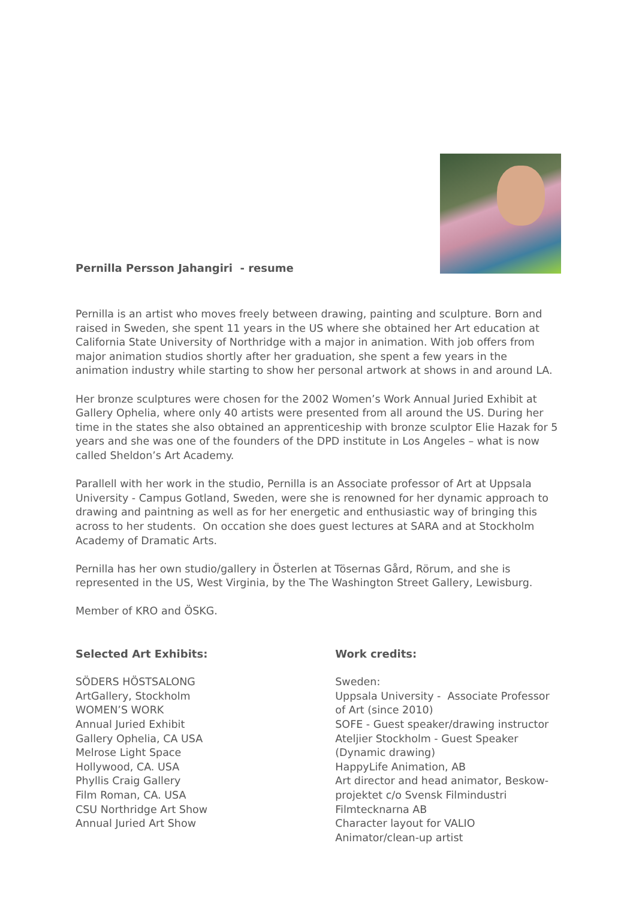Pernilla Persson Jahangiri - resume
Pernilla is an artist who moves freely between drawing, painting and sculpture. Born and raised in Sweden, she spent 11 years in the US where she obtained her Art education at California State University of Northridge with a major in animation. With job offers from major animation studios shortly after her graduation, she spent a few years in the animation industry while starting to show her personal artwork at shows in and around LA.
Her bronze sculptures were chosen for the 2002 Women’s Work Annual Juried Exhibit at Gallery Ophelia, where only 40 artists were presented from all around the US. During her time in the states she also obtained an apprenticeship with bronze sculptor Elie Hazak for 5 years and she was one of the founders of the DPD institute in Los Angeles – what is now called Sheldon’s Art Academy.
Parallell with her work in the studio, Pernilla is an Associate professor of Art at Uppsala University - Campus Gotland, Sweden, were she is renowned for her dynamic approach to drawing and paintning as well as for her energetic and enthusiastic way of bringing this across to her students. On occation she does guest lectures at SARA and at Stockholm Academy of Dramatic Arts.
Pernilla has her own studio/gallery in Österlen at Tösernas Gård, Rörum, and she is represented in the US, West Virginia, by the The Washington Street Gallery, Lewisburg.
Member of KRO and ÖSKG.
Selected Art Exhibits:
SÖDERS HÖSTSALONG
ArtGallery, Stockholm
WOMEN’S WORK
Annual Juried Exhibit
Gallery Ophelia, CA USA
Melrose Light Space
Hollywood, CA. USA
Phyllis Craig Gallery
Film Roman, CA. USA
CSU Northridge Art Show
Annual Juried Art Show
Work credits:
Sweden:
Uppsala University - Associate Professor of Art (since 2010)
SOFE - Guest speaker/drawing instructor
Ateljier Stockholm - Guest Speaker (Dynamic drawing)
HappyLife Animation, AB
Art director and head animator, Beskow-projektet c/o Svensk Filmindustri
Filmtecknarna AB
Character layout for VALIO
Animator/clean-up artist